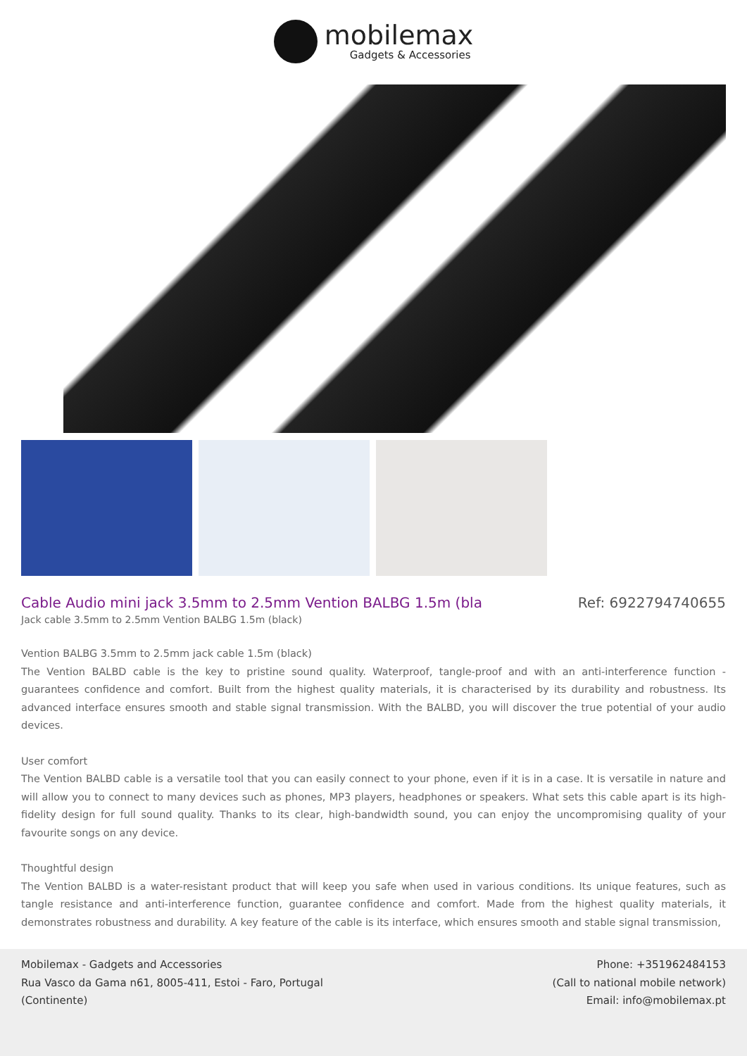mobilemax
Gadgets & Accessories
Cable Audio mini jack 3.5mm to 2.5mm Vention BALBG 1.5m (bla
Ref: 6922794740655
Jack cable 3.5mm to 2.5mm Vention BALBG 1.5m (black)
Vention BALBG 3.5mm to 2.5mm jack cable 1.5m (black)
The Vention BALBD cable is the key to pristine sound quality. Waterproof, tangle-proof and with an anti-interference function - guarantees confidence and comfort. Built from the highest quality materials, it is characterised by its durability and robustness. Its advanced interface ensures smooth and stable signal transmission. With the BALBD, you will discover the true potential of your audio devices.
User comfort
The Vention BALBD cable is a versatile tool that you can easily connect to your phone, even if it is in a case. It is versatile in nature and will allow you to connect to many devices such as phones, MP3 players, headphones or speakers. What sets this cable apart is its high-fidelity design for full sound quality. Thanks to its clear, high-bandwidth sound, you can enjoy the uncompromising quality of your favourite songs on any device.
Thoughtful design
The Vention BALBD is a water-resistant product that will keep you safe when used in various conditions. Its unique features, such as tangle resistance and anti-interference function, guarantee confidence and comfort. Made from the highest quality materials, it demonstrates robustness and durability. A key feature of the cable is its interface, which ensures smooth and stable signal transmission,
Mobilemax - Gadgets and Accessories
Rua Vasco da Gama n61, 8005-411, Estoi - Faro, Portugal
(Continente)
Phone: +351962484153
(Call to national mobile network)
Email: info@mobilemax.pt